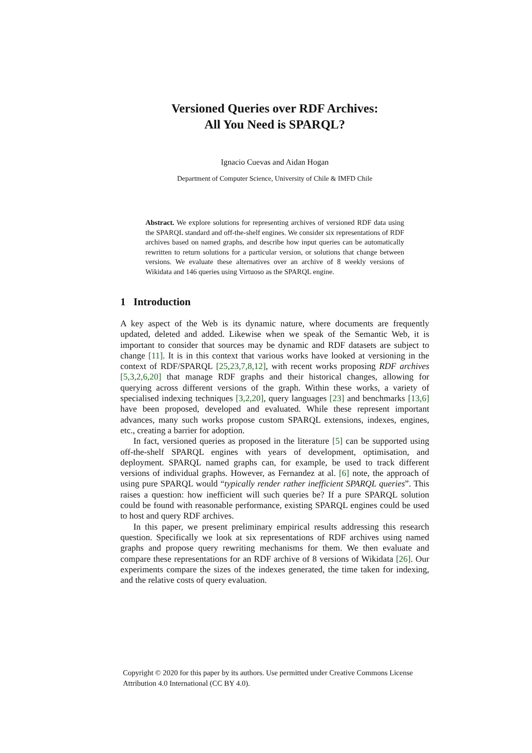Versioned Queries over RDF Archives:
All You Need is SPARQL?
Ignacio Cuevas and Aidan Hogan
Department of Computer Science, University of Chile & IMFD Chile
Abstract. We explore solutions for representing archives of versioned RDF data using the SPARQL standard and off-the-shelf engines. We consider six representations of RDF archives based on named graphs, and describe how input queries can be automatically rewritten to return solutions for a particular version, or solutions that change between versions. We evaluate these alternatives over an archive of 8 weekly versions of Wikidata and 146 queries using Virtuoso as the SPARQL engine.
1 Introduction
A key aspect of the Web is its dynamic nature, where documents are frequently updated, deleted and added. Likewise when we speak of the Semantic Web, it is important to consider that sources may be dynamic and RDF datasets are subject to change [11]. It is in this context that various works have looked at versioning in the context of RDF/SPARQL [25,23,7,8,12], with recent works proposing RDF archives [5,3,2,6,20] that manage RDF graphs and their historical changes, allowing for querying across different versions of the graph. Within these works, a variety of specialised indexing techniques [3,2,20], query languages [23] and benchmarks [13,6] have been proposed, developed and evaluated. While these represent important advances, many such works propose custom SPARQL extensions, indexes, engines, etc., creating a barrier for adoption.
In fact, versioned queries as proposed in the literature [5] can be supported using off-the-shelf SPARQL engines with years of development, optimisation, and deployment. SPARQL named graphs can, for example, be used to track different versions of individual graphs. However, as Fernandez at al. [6] note, the approach of using pure SPARQL would “typically render rather inefficient SPARQL queries”. This raises a question: how inefficient will such queries be? If a pure SPARQL solution could be found with reasonable performance, existing SPARQL engines could be used to host and query RDF archives.
In this paper, we present preliminary empirical results addressing this research question. Specifically we look at six representations of RDF archives using named graphs and propose query rewriting mechanisms for them. We then evaluate and compare these representations for an RDF archive of 8 versions of Wikidata [26]. Our experiments compare the sizes of the indexes generated, the time taken for indexing, and the relative costs of query evaluation.
Copyright © 2020 for this paper by its authors. Use permitted under Creative Commons License Attribution 4.0 International (CC BY 4.0).